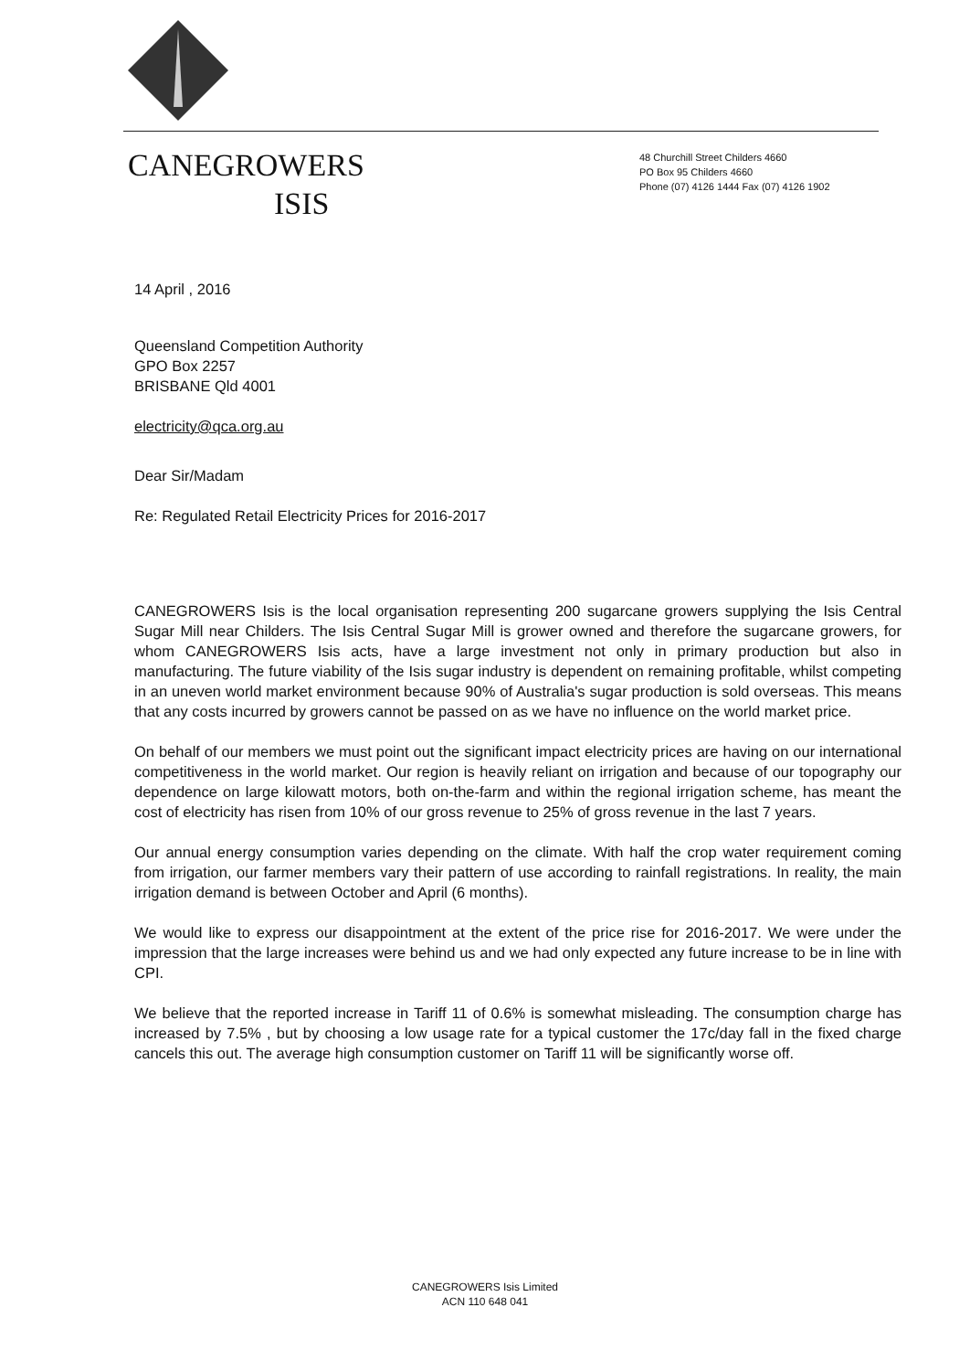CANEGROWERS
ISIS
48 Churchill Street Childers 4660
PO Box 95 Childers 4660
Phone (07) 4126 1444 Fax (07) 4126 1902
14 April , 2016
Queensland Competition Authority
GPO Box 2257
BRISBANE Qld 4001
electricity@qca.org.au
Dear Sir/Madam
Re: Regulated Retail Electricity Prices for 2016-2017
CANEGROWERS Isis is the local organisation representing 200 sugarcane growers supplying the Isis Central Sugar Mill near Childers. The Isis Central Sugar Mill is grower owned and therefore the sugarcane growers, for whom CANEGROWERS Isis acts, have a large investment not only in primary production but also in manufacturing. The future viability of the Isis sugar industry is dependent on remaining profitable, whilst competing in an uneven world market environment because 90% of Australia's sugar production is sold overseas. This means that any costs incurred by growers cannot be passed on as we have no influence on the world market price.
On behalf of our members we must point out the significant impact electricity prices are having on our international competitiveness in the world market. Our region is heavily reliant on irrigation and because of our topography our dependence on large kilowatt motors, both on-the-farm and within the regional irrigation scheme, has meant the cost of electricity has risen from 10% of our gross revenue to 25% of gross revenue in the last 7 years.
Our annual energy consumption varies depending on the climate. With half the crop water requirement coming from irrigation, our farmer members vary their pattern of use according to rainfall registrations. In reality, the main irrigation demand is between October and April (6 months).
We would like to express our disappointment at the extent of the price rise for 2016-2017. We were under the impression that the large increases were behind us and we had only expected any future increase to be in line with CPI.
We believe that the reported increase in Tariff 11 of 0.6% is somewhat misleading. The consumption charge has increased by 7.5% , but by choosing a low usage rate for a typical customer the 17c/day fall in the fixed charge cancels this out. The average high consumption customer on Tariff 11 will be significantly worse off.
CANEGROWERS Isis Limited
ACN 110 648 041